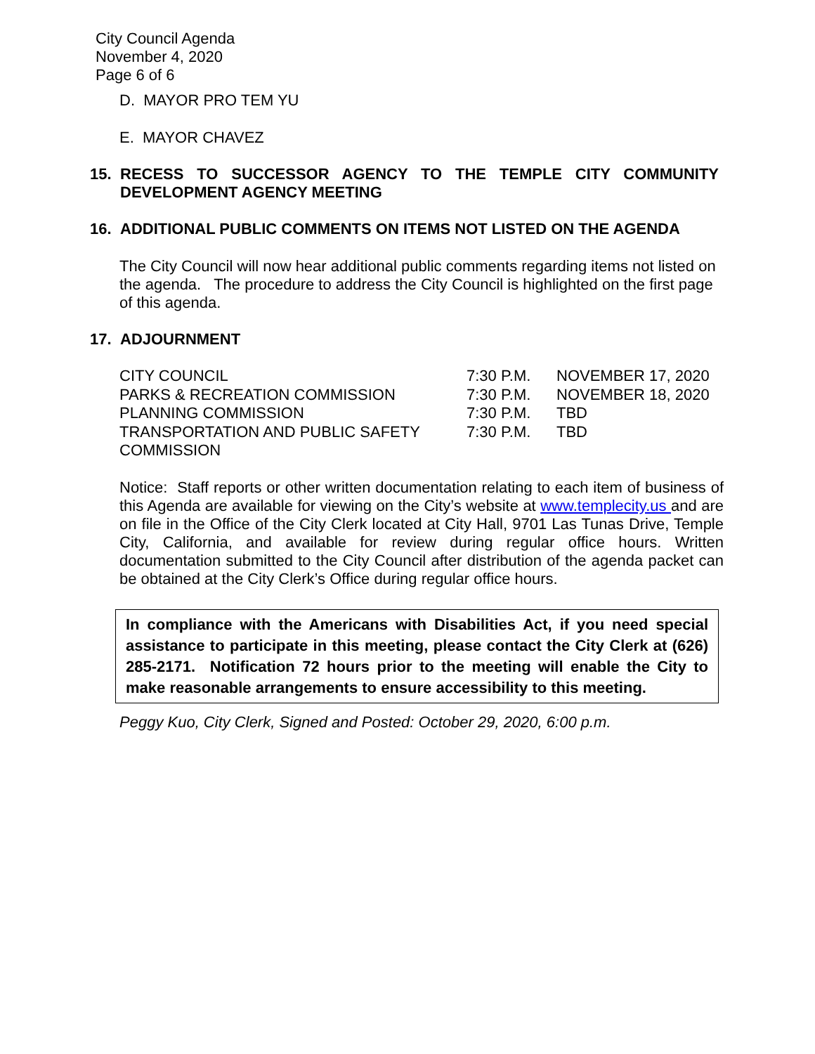City Council Agenda
November 4, 2020
Page 6 of 6
D. MAYOR PRO TEM YU
E. MAYOR CHAVEZ
15. RECESS TO SUCCESSOR AGENCY TO THE TEMPLE CITY COMMUNITY DEVELOPMENT AGENCY MEETING
16. ADDITIONAL PUBLIC COMMENTS ON ITEMS NOT LISTED ON THE AGENDA
The City Council will now hear additional public comments regarding items not listed on the agenda. The procedure to address the City Council is highlighted on the first page of this agenda.
17. ADJOURNMENT
| CITY COUNCIL | 7:30 P.M. | NOVEMBER 17, 2020 |
| PARKS & RECREATION COMMISSION | 7:30 P.M. | NOVEMBER 18, 2020 |
| PLANNING COMMISSION | 7:30 P.M. | TBD |
| TRANSPORTATION AND PUBLIC SAFETY COMMISSION | 7:30 P.M. | TBD |
Notice: Staff reports or other written documentation relating to each item of business of this Agenda are available for viewing on the City’s website at www.templecity.us and are on file in the Office of the City Clerk located at City Hall, 9701 Las Tunas Drive, Temple City, California, and available for review during regular office hours. Written documentation submitted to the City Council after distribution of the agenda packet can be obtained at the City Clerk’s Office during regular office hours.
In compliance with the Americans with Disabilities Act, if you need special assistance to participate in this meeting, please contact the City Clerk at (626) 285-2171. Notification 72 hours prior to the meeting will enable the City to make reasonable arrangements to ensure accessibility to this meeting.
Peggy Kuo, City Clerk, Signed and Posted: October 29, 2020, 6:00 p.m.